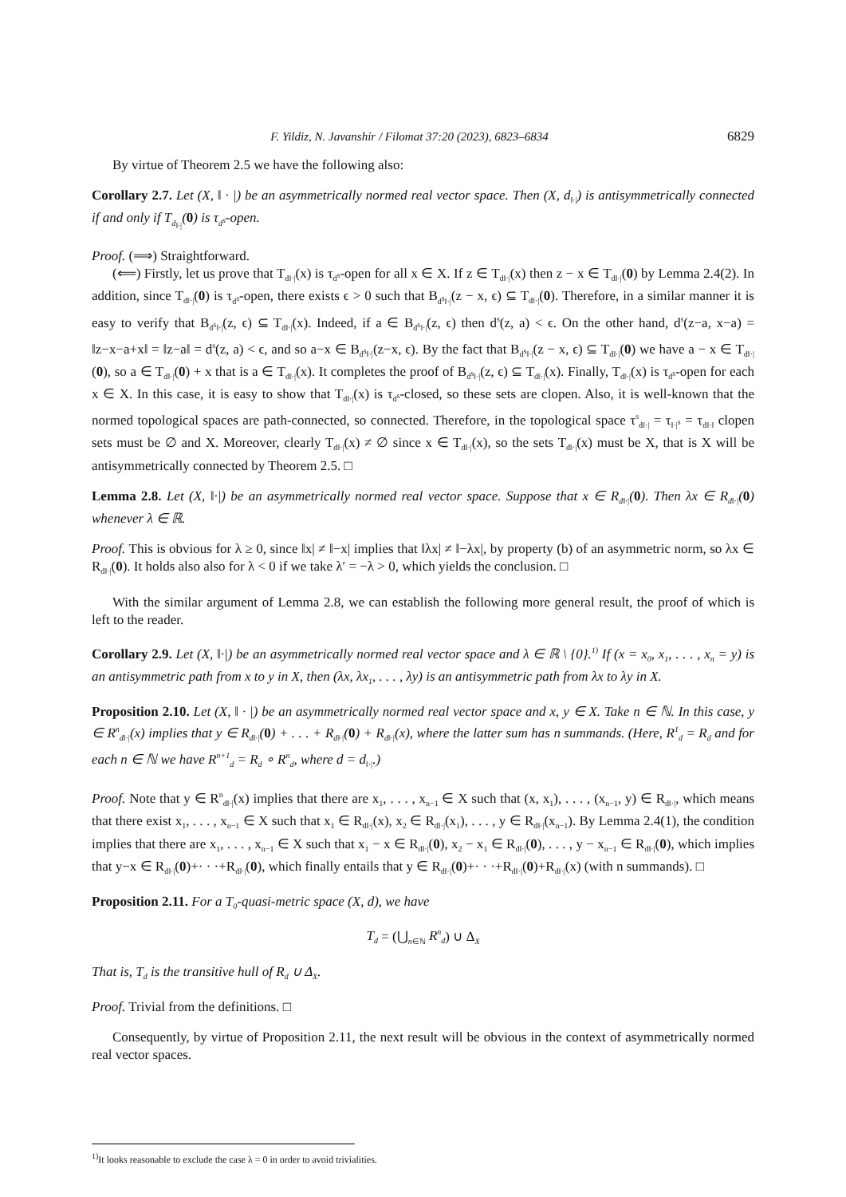F. Yildiz, N. Javanshir / Filomat 37:20 (2023), 6823–6834 6829
By virtue of Theorem 2.5 we have the following also:
Corollary 2.7. Let (X, ‖ · |) be an asymmetrically normed real vector space. Then (X, d<sub>‖·|</sub>) is antisymmetrically connected if and only if T<sub>d<sub>‖·|</sub></sub>(0) is τ<sub>d<sup>s</sup></sub>-open.
Proof. (⟹) Straightforward.
(⟸) Firstly, let us prove that T<sub>d‖·|</sub>(x) is τ<sub>d<sup>s</sup></sub>-open for all x ∈ X. If z ∈ T<sub>d‖·|</sub>(x) then z − x ∈ T<sub>d‖·|</sub>(0) by Lemma 2.4(2). In addition, since T<sub>d‖·|</sub>(0) is τ<sub>d<sup>s</sup></sub>-open, there exists ϵ > 0 such that B<sub>d<sup>s</sup>‖·|</sub>(z − x, ϵ) ⊆ T<sub>d‖·|</sub>(0). Therefore, in a similar manner it is easy to verify that B<sub>d<sup>s</sup>‖·|</sub>(z, ϵ) ⊆ T<sub>d‖·|</sub>(x). Indeed, if a ∈ B<sub>d<sup>s</sup>‖·|</sub>(z, ϵ) then d<sup>s</sup>(z, a) < ϵ. On the other hand, d<sup>s</sup>(z−a, x−a) = ‖z−x−a+x‖ = ‖z−a‖ = d<sup>s</sup>(z, a) < ϵ, and so a−x ∈ B<sub>d<sup>s</sup>‖·|</sub>(z−x, ϵ). By the fact that B<sub>d<sup>s</sup>‖·|</sub>(z − x, ϵ) ⊆ T<sub>d‖·|</sub>(0) we have a − x ∈ T<sub>d‖·|</sub>(0), so a ∈ T<sub>d‖·|</sub>(0) + x that is a ∈ T<sub>d‖·|</sub>(x). It completes the proof of B<sub>d<sup>s</sup>‖·|</sub>(z, ϵ) ⊆ T<sub>d‖·|</sub>(x). Finally, T<sub>d‖·|</sub>(x) is τ<sub>d<sup>s</sup></sub>-open for each x ∈ X. In this case, it is easy to show that T<sub>d‖·|</sub>(x) is τ<sub>d<sup>s</sup></sub>-closed, so these sets are clopen. Also, it is well-known that the normed topological spaces are path-connected, so connected. Therefore, in the topological space τ<sup>s</sup><sub>d‖·|</sub> = τ<sub>‖·|<sup>s</sup></sub> = τ<sub>d‖·‖</sub> clopen sets must be ∅ and X. Moreover, clearly T<sub>d‖·|</sub>(x) ≠ ∅ since x ∈ T<sub>d‖·|</sub>(x), so the sets T<sub>d‖·|</sub>(x) must be X, that is X will be antisymmetrically connected by Theorem 2.5. □
Lemma 2.8. Let (X, ‖·|) be an asymmetrically normed real vector space. Suppose that x ∈ R<sub>d‖·|</sub>(0). Then λx ∈ R<sub>d‖·|</sub>(0) whenever λ ∈ ℝ.
Proof. This is obvious for λ ≥ 0, since ‖x| ≠ ‖−x| implies that ‖λx| ≠ ‖−λx|, by property (b) of an asymmetric norm, so λx ∈ R<sub>d‖·|</sub>(0). It holds also also for λ < 0 if we take λ′ = −λ > 0, which yields the conclusion. □
With the similar argument of Lemma 2.8, we can establish the following more general result, the proof of which is left to the reader.
Corollary 2.9. Let (X, ‖·|) be an asymmetrically normed real vector space and λ ∈ ℝ \ {0}.<sup>1)</sup> If (x = x<sub>0</sub>, x<sub>1</sub>, . . . , x<sub>n</sub> = y) is an antisymmetric path from x to y in X, then (λx, λx<sub>1</sub>, . . . , λy) is an antisymmetric path from λx to λy in X.
Proposition 2.10. Let (X, ‖ · |) be an asymmetrically normed real vector space and x, y ∈ X. Take n ∈ ℕ. In this case, y ∈ R<sup>n</sup><sub>d‖·|</sub>(x) implies that y ∈ R<sub>d‖·|</sub>(0) + . . . + R<sub>d‖·|</sub>(0) + R<sub>d‖·|</sub>(x), where the latter sum has n summands. (Here, R<sup>1</sup><sub>d</sub> = R<sub>d</sub> and for each n ∈ ℕ we have R<sup>n+1</sup><sub>d</sub> = R<sub>d</sub> ∘ R<sup>n</sup><sub>d</sub>, where d = d<sub>‖·|</sub>.)
Proof. Note that y ∈ R<sup>n</sup><sub>d‖·|</sub>(x) implies that there are x<sub>1</sub>, . . . , x<sub>n−1</sub> ∈ X such that (x, x<sub>1</sub>), . . . , (x<sub>n−1</sub>, y) ∈ R<sub>d‖·|</sub>, which means that there exist x<sub>1</sub>, . . . , x<sub>n−1</sub> ∈ X such that x<sub>1</sub> ∈ R<sub>d‖·|</sub>(x), x<sub>2</sub> ∈ R<sub>d‖·|</sub>(x<sub>1</sub>), . . . , y ∈ R<sub>d‖·|</sub>(x<sub>n−1</sub>). By Lemma 2.4(1), the condition implies that there are x<sub>1</sub>, . . . , x<sub>n−1</sub> ∈ X such that x<sub>1</sub> − x ∈ R<sub>d‖·|</sub>(0), x<sub>2</sub> − x<sub>1</sub> ∈ R<sub>d‖·|</sub>(0), . . . , y − x<sub>n−1</sub> ∈ R<sub>d‖·|</sub>(0), which implies that y−x ∈ R<sub>d‖·|</sub>(0)+· · ·+R<sub>d‖·|</sub>(0), which finally entails that y ∈ R<sub>d‖·|</sub>(0)+· · ·+R<sub>d‖·|</sub>(0)+R<sub>d‖·|</sub>(x) (with n summands). □
Proposition 2.11. For a T<sub>0</sub>-quasi-metric space (X, d), we have
T<sub>d</sub> = (⋃<sub>n∈ℕ</sub> R<sup>n</sup><sub>d</sub>) ∪ Δ<sub>X</sub>
That is, T<sub>d</sub> is the transitive hull of R<sub>d</sub> ∪ Δ<sub>X</sub>.
Proof. Trivial from the definitions. □
Consequently, by virtue of Proposition 2.11, the next result will be obvious in the context of asymmetrically normed real vector spaces.
<sup>1)</sup> It looks reasonable to exclude the case λ = 0 in order to avoid trivialities.